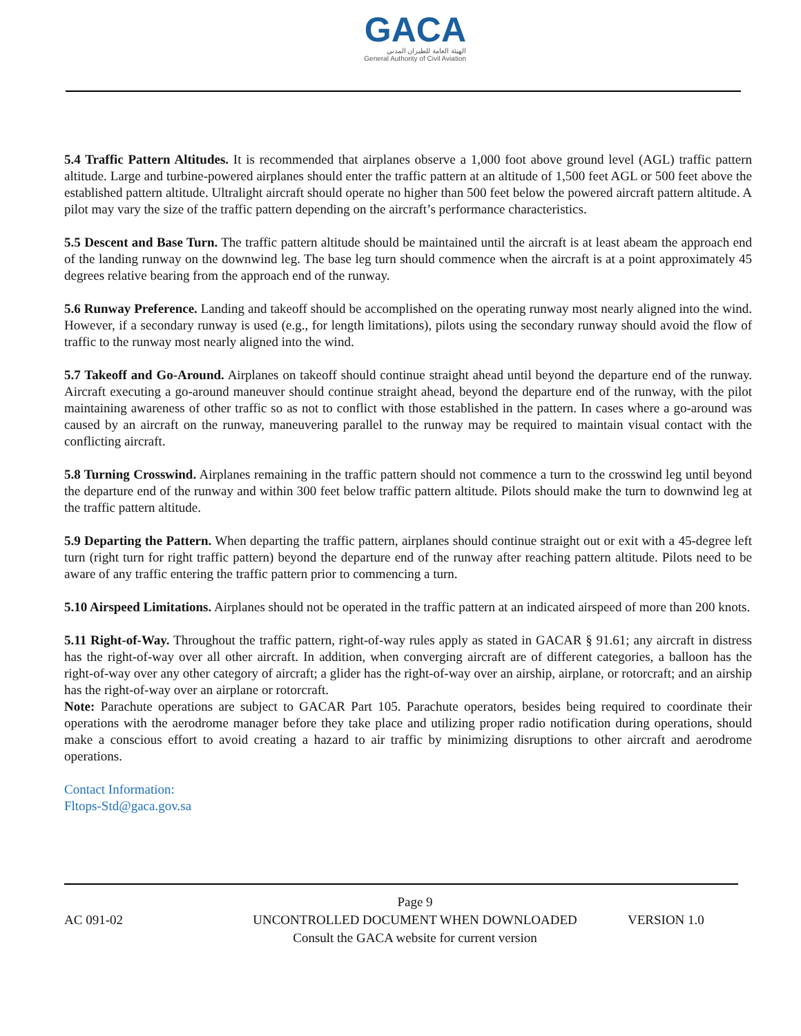GACA
الهيئة العامة للطيران المدني
General Authority of Civil Aviation
5.4 Traffic Pattern Altitudes. It is recommended that airplanes observe a 1,000 foot above ground level (AGL) traffic pattern altitude. Large and turbine-powered airplanes should enter the traffic pattern at an altitude of 1,500 feet AGL or 500 feet above the established pattern altitude. Ultralight aircraft should operate no higher than 500 feet below the powered aircraft pattern altitude. A pilot may vary the size of the traffic pattern depending on the aircraft’s performance characteristics.
5.5 Descent and Base Turn. The traffic pattern altitude should be maintained until the aircraft is at least abeam the approach end of the landing runway on the downwind leg. The base leg turn should commence when the aircraft is at a point approximately 45 degrees relative bearing from the approach end of the runway.
5.6 Runway Preference. Landing and takeoff should be accomplished on the operating runway most nearly aligned into the wind. However, if a secondary runway is used (e.g., for length limitations), pilots using the secondary runway should avoid the flow of traffic to the runway most nearly aligned into the wind.
5.7 Takeoff and Go-Around. Airplanes on takeoff should continue straight ahead until beyond the departure end of the runway. Aircraft executing a go-around maneuver should continue straight ahead, beyond the departure end of the runway, with the pilot maintaining awareness of other traffic so as not to conflict with those established in the pattern. In cases where a go-around was caused by an aircraft on the runway, maneuvering parallel to the runway may be required to maintain visual contact with the conflicting aircraft.
5.8 Turning Crosswind. Airplanes remaining in the traffic pattern should not commence a turn to the crosswind leg until beyond the departure end of the runway and within 300 feet below traffic pattern altitude. Pilots should make the turn to downwind leg at the traffic pattern altitude.
5.9 Departing the Pattern. When departing the traffic pattern, airplanes should continue straight out or exit with a 45-degree left turn (right turn for right traffic pattern) beyond the departure end of the runway after reaching pattern altitude. Pilots need to be aware of any traffic entering the traffic pattern prior to commencing a turn.
5.10 Airspeed Limitations. Airplanes should not be operated in the traffic pattern at an indicated airspeed of more than 200 knots.
5.11 Right-of-Way. Throughout the traffic pattern, right-of-way rules apply as stated in GACAR § 91.61; any aircraft in distress has the right-of-way over all other aircraft. In addition, when converging aircraft are of different categories, a balloon has the right-of-way over any other category of aircraft; a glider has the right-of-way over an airship, airplane, or rotorcraft; and an airship has the right-of-way over an airplane or rotorcraft.
Note: Parachute operations are subject to GACAR Part 105. Parachute operators, besides being required to coordinate their operations with the aerodrome manager before they take place and utilizing proper radio notification during operations, should make a conscious effort to avoid creating a hazard to air traffic by minimizing disruptions to other aircraft and aerodrome operations.
Contact Information:
Fltops-Std@gaca.gov.sa
AC 091-02
Page 9
UNCONTROLLED DOCUMENT WHEN DOWNLOADED
Consult the GACA website for current version
VERSION 1.0